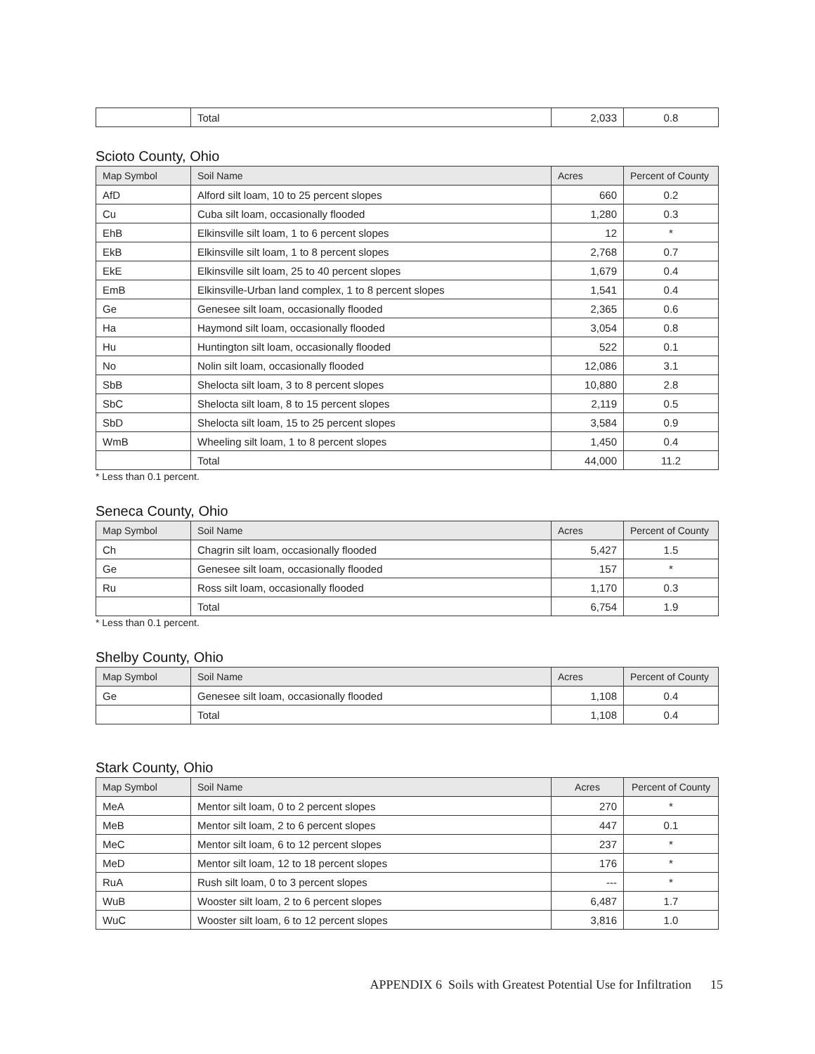| | Total | 2,033 | 0.8 |
Scioto County, Ohio
| Map Symbol | Soil Name | Acres | Percent of County |
| --- | --- | --- | --- |
| AfD | Alford silt loam, 10 to 25 percent slopes | 660 | 0.2 |
| Cu | Cuba silt loam, occasionally flooded | 1,280 | 0.3 |
| EhB | Elkinsville silt loam, 1 to 6 percent slopes | 12 | * |
| EkB | Elkinsville silt loam, 1 to 8 percent slopes | 2,768 | 0.7 |
| EkE | Elkinsville silt loam, 25 to 40 percent slopes | 1,679 | 0.4 |
| EmB | Elkinsville-Urban land complex, 1 to 8 percent slopes | 1,541 | 0.4 |
| Ge | Genesee silt loam, occasionally flooded | 2,365 | 0.6 |
| Ha | Haymond silt loam, occasionally flooded | 3,054 | 0.8 |
| Hu | Huntington silt loam, occasionally flooded | 522 | 0.1 |
| No | Nolin silt loam, occasionally flooded | 12,086 | 3.1 |
| SbB | Shelocta silt loam, 3 to 8 percent slopes | 10,880 | 2.8 |
| SbC | Shelocta silt loam, 8 to 15 percent slopes | 2,119 | 0.5 |
| SbD | Shelocta silt loam, 15 to 25 percent slopes | 3,584 | 0.9 |
| WmB | Wheeling silt loam, 1 to 8 percent slopes | 1,450 | 0.4 |
| | Total | 44,000 | 11.2 |
* Less than 0.1 percent.
Seneca County, Ohio
| Map Symbol | Soil Name | Acres | Percent of County |
| --- | --- | --- | --- |
| Ch | Chagrin silt loam, occasionally flooded | 5,427 | 1.5 |
| Ge | Genesee silt loam, occasionally flooded | 157 | * |
| Ru | Ross silt loam, occasionally flooded | 1,170 | 0.3 |
| | Total | 6,754 | 1.9 |
* Less than 0.1 percent.
Shelby County, Ohio
| Map Symbol | Soil Name | Acres | Percent of County |
| --- | --- | --- | --- |
| Ge | Genesee silt loam, occasionally flooded | 1,108 | 0.4 |
| | Total | 1,108 | 0.4 |
Stark County, Ohio
| Map Symbol | Soil Name | Acres | Percent of County |
| --- | --- | --- | --- |
| MeA | Mentor silt loam, 0 to 2 percent slopes | 270 | * |
| MeB | Mentor silt loam, 2 to 6 percent slopes | 447 | 0.1 |
| MeC | Mentor silt loam, 6 to 12 percent slopes | 237 | * |
| MeD | Mentor silt loam, 12 to 18 percent slopes | 176 | * |
| RuA | Rush silt loam, 0 to 3 percent slopes | --- | * |
| WuB | Wooster silt loam, 2 to 6 percent slopes | 6,487 | 1.7 |
| WuC | Wooster silt loam, 6 to 12 percent slopes | 3,816 | 1.0 |
APPENDIX 6 Soils with Greatest Potential Use for Infiltration 15